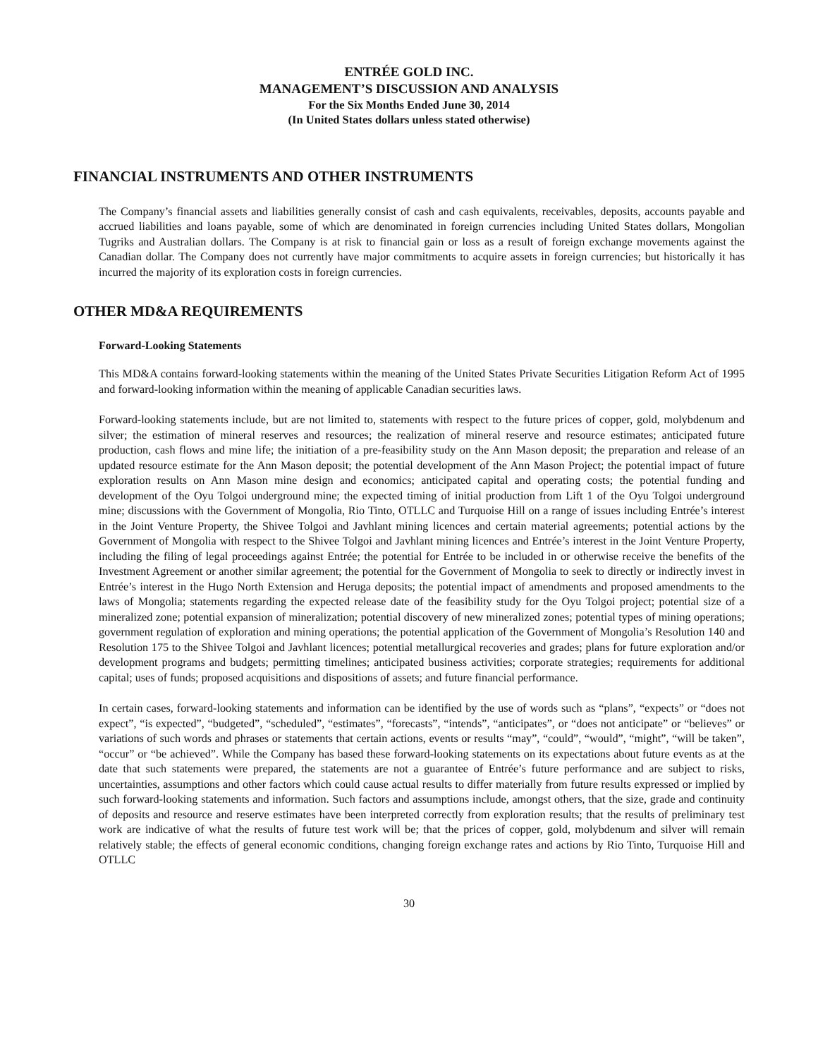ENTRÉE GOLD INC.
MANAGEMENT’S DISCUSSION AND ANALYSIS
For the Six Months Ended June 30, 2014
(In United States dollars unless stated otherwise)
FINANCIAL INSTRUMENTS AND OTHER INSTRUMENTS
The Company’s financial assets and liabilities generally consist of cash and cash equivalents, receivables, deposits, accounts payable and accrued liabilities and loans payable, some of which are denominated in foreign currencies including United States dollars, Mongolian Tugriks and Australian dollars. The Company is at risk to financial gain or loss as a result of foreign exchange movements against the Canadian dollar. The Company does not currently have major commitments to acquire assets in foreign currencies; but historically it has incurred the majority of its exploration costs in foreign currencies.
OTHER MD&A REQUIREMENTS
Forward-Looking Statements
This MD&A contains forward-looking statements within the meaning of the United States Private Securities Litigation Reform Act of 1995 and forward-looking information within the meaning of applicable Canadian securities laws.
Forward-looking statements include, but are not limited to, statements with respect to the future prices of copper, gold, molybdenum and silver; the estimation of mineral reserves and resources; the realization of mineral reserve and resource estimates; anticipated future production, cash flows and mine life; the initiation of a pre-feasibility study on the Ann Mason deposit; the preparation and release of an updated resource estimate for the Ann Mason deposit; the potential development of the Ann Mason Project; the potential impact of future exploration results on Ann Mason mine design and economics; anticipated capital and operating costs; the potential funding and development of the Oyu Tolgoi underground mine; the expected timing of initial production from Lift 1 of the Oyu Tolgoi underground mine; discussions with the Government of Mongolia, Rio Tinto, OTLLC and Turquoise Hill on a range of issues including Entrée’s interest in the Joint Venture Property, the Shivee Tolgoi and Javhlant mining licences and certain material agreements; potential actions by the Government of Mongolia with respect to the Shivee Tolgoi and Javhlant mining licences and Entrée’s interest in the Joint Venture Property, including the filing of legal proceedings against Entrée; the potential for Entrée to be included in or otherwise receive the benefits of the Investment Agreement or another similar agreement; the potential for the Government of Mongolia to seek to directly or indirectly invest in Entrée’s interest in the Hugo North Extension and Heruga deposits; the potential impact of amendments and proposed amendments to the laws of Mongolia; statements regarding the expected release date of the feasibility study for the Oyu Tolgoi project; potential size of a mineralized zone; potential expansion of mineralization; potential discovery of new mineralized zones; potential types of mining operations; government regulation of exploration and mining operations; the potential application of the Government of Mongolia’s Resolution 140 and Resolution 175 to the Shivee Tolgoi and Javhlant licences; potential metallurgical recoveries and grades; plans for future exploration and/or development programs and budgets; permitting timelines; anticipated business activities; corporate strategies; requirements for additional capital; uses of funds; proposed acquisitions and dispositions of assets; and future financial performance.
In certain cases, forward-looking statements and information can be identified by the use of words such as “plans”, “expects” or “does not expect”, “is expected”, “budgeted”, “scheduled”, “estimates”, “forecasts”, “intends”, “anticipates”, or “does not anticipate” or “believes” or variations of such words and phrases or statements that certain actions, events or results “may”, “could”, “would”, “might”, “will be taken”, “occur” or “be achieved”. While the Company has based these forward-looking statements on its expectations about future events as at the date that such statements were prepared, the statements are not a guarantee of Entrée’s future performance and are subject to risks, uncertainties, assumptions and other factors which could cause actual results to differ materially from future results expressed or implied by such forward-looking statements and information. Such factors and assumptions include, amongst others, that the size, grade and continuity of deposits and resource and reserve estimates have been interpreted correctly from exploration results; that the results of preliminary test work are indicative of what the results of future test work will be; that the prices of copper, gold, molybdenum and silver will remain relatively stable; the effects of general economic conditions, changing foreign exchange rates and actions by Rio Tinto, Turquoise Hill and OTLLC
30